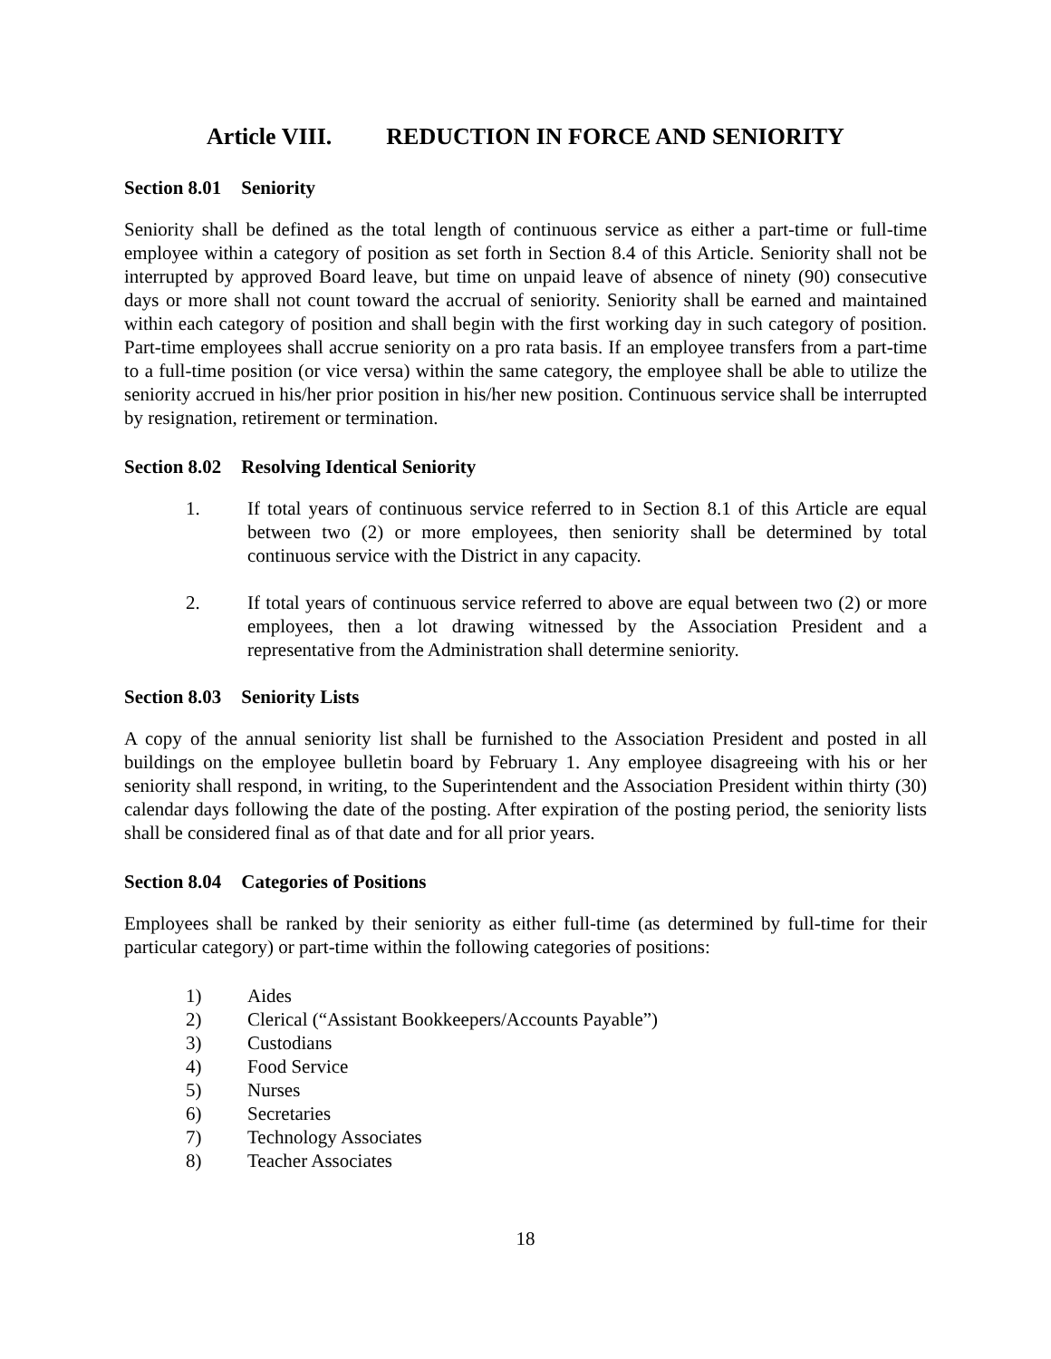Article VIII. REDUCTION IN FORCE AND SENIORITY
Section 8.01 Seniority
Seniority shall be defined as the total length of continuous service as either a part-time or full-time employee within a category of position as set forth in Section 8.4 of this Article. Seniority shall not be interrupted by approved Board leave, but time on unpaid leave of absence of ninety (90) consecutive days or more shall not count toward the accrual of seniority. Seniority shall be earned and maintained within each category of position and shall begin with the first working day in such category of position. Part-time employees shall accrue seniority on a pro rata basis. If an employee transfers from a part-time to a full-time position (or vice versa) within the same category, the employee shall be able to utilize the seniority accrued in his/her prior position in his/her new position. Continuous service shall be interrupted by resignation, retirement or termination.
Section 8.02 Resolving Identical Seniority
1. If total years of continuous service referred to in Section 8.1 of this Article are equal between two (2) or more employees, then seniority shall be determined by total continuous service with the District in any capacity.
2. If total years of continuous service referred to above are equal between two (2) or more employees, then a lot drawing witnessed by the Association President and a representative from the Administration shall determine seniority.
Section 8.03 Seniority Lists
A copy of the annual seniority list shall be furnished to the Association President and posted in all buildings on the employee bulletin board by February 1. Any employee disagreeing with his or her seniority shall respond, in writing, to the Superintendent and the Association President within thirty (30) calendar days following the date of the posting. After expiration of the posting period, the seniority lists shall be considered final as of that date and for all prior years.
Section 8.04 Categories of Positions
Employees shall be ranked by their seniority as either full-time (as determined by full-time for their particular category) or part-time within the following categories of positions:
1) Aides
2) Clerical (“Assistant Bookkeepers/Accounts Payable”)
3) Custodians
4) Food Service
5) Nurses
6) Secretaries
7) Technology Associates
8) Teacher Associates
18